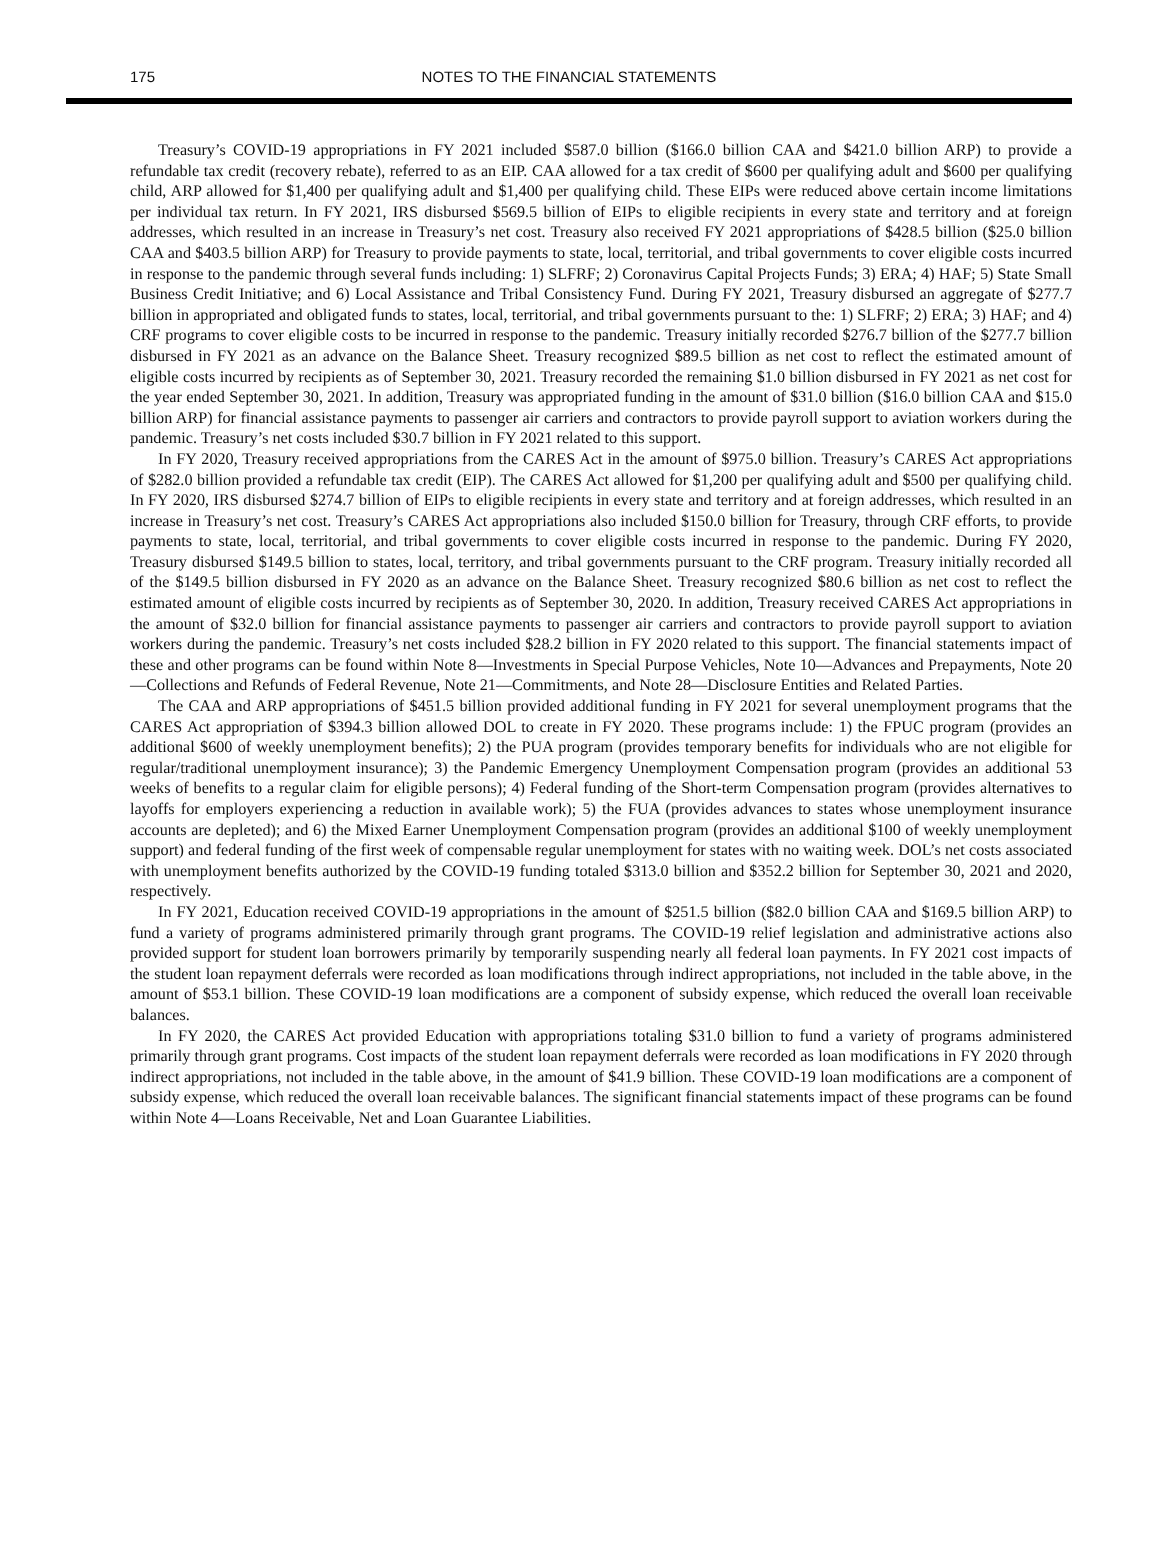175
NOTES TO THE FINANCIAL STATEMENTS
Treasury’s COVID-19 appropriations in FY 2021 included $587.0 billion ($166.0 billion CAA and $421.0 billion ARP) to provide a refundable tax credit (recovery rebate), referred to as an EIP. CAA allowed for a tax credit of $600 per qualifying adult and $600 per qualifying child, ARP allowed for $1,400 per qualifying adult and $1,400 per qualifying child. These EIPs were reduced above certain income limitations per individual tax return. In FY 2021, IRS disbursed $569.5 billion of EIPs to eligible recipients in every state and territory and at foreign addresses, which resulted in an increase in Treasury’s net cost. Treasury also received FY 2021 appropriations of $428.5 billion ($25.0 billion CAA and $403.5 billion ARP) for Treasury to provide payments to state, local, territorial, and tribal governments to cover eligible costs incurred in response to the pandemic through several funds including: 1) SLFRF; 2) Coronavirus Capital Projects Funds; 3) ERA; 4) HAF; 5) State Small Business Credit Initiative; and 6) Local Assistance and Tribal Consistency Fund. During FY 2021, Treasury disbursed an aggregate of $277.7 billion in appropriated and obligated funds to states, local, territorial, and tribal governments pursuant to the: 1) SLFRF; 2) ERA; 3) HAF; and 4) CRF programs to cover eligible costs to be incurred in response to the pandemic. Treasury initially recorded $276.7 billion of the $277.7 billion disbursed in FY 2021 as an advance on the Balance Sheet. Treasury recognized $89.5 billion as net cost to reflect the estimated amount of eligible costs incurred by recipients as of September 30, 2021. Treasury recorded the remaining $1.0 billion disbursed in FY 2021 as net cost for the year ended September 30, 2021. In addition, Treasury was appropriated funding in the amount of $31.0 billion ($16.0 billion CAA and $15.0 billion ARP) for financial assistance payments to passenger air carriers and contractors to provide payroll support to aviation workers during the pandemic. Treasury’s net costs included $30.7 billion in FY 2021 related to this support.
In FY 2020, Treasury received appropriations from the CARES Act in the amount of $975.0 billion. Treasury’s CARES Act appropriations of $282.0 billion provided a refundable tax credit (EIP). The CARES Act allowed for $1,200 per qualifying adult and $500 per qualifying child. In FY 2020, IRS disbursed $274.7 billion of EIPs to eligible recipients in every state and territory and at foreign addresses, which resulted in an increase in Treasury’s net cost. Treasury’s CARES Act appropriations also included $150.0 billion for Treasury, through CRF efforts, to provide payments to state, local, territorial, and tribal governments to cover eligible costs incurred in response to the pandemic. During FY 2020, Treasury disbursed $149.5 billion to states, local, territory, and tribal governments pursuant to the CRF program. Treasury initially recorded all of the $149.5 billion disbursed in FY 2020 as an advance on the Balance Sheet. Treasury recognized $80.6 billion as net cost to reflect the estimated amount of eligible costs incurred by recipients as of September 30, 2020. In addition, Treasury received CARES Act appropriations in the amount of $32.0 billion for financial assistance payments to passenger air carriers and contractors to provide payroll support to aviation workers during the pandemic. Treasury’s net costs included $28.2 billion in FY 2020 related to this support. The financial statements impact of these and other programs can be found within Note 8—Investments in Special Purpose Vehicles, Note 10—Advances and Prepayments, Note 20—Collections and Refunds of Federal Revenue, Note 21—Commitments, and Note 28—Disclosure Entities and Related Parties.
The CAA and ARP appropriations of $451.5 billion provided additional funding in FY 2021 for several unemployment programs that the CARES Act appropriation of $394.3 billion allowed DOL to create in FY 2020. These programs include: 1) the FPUC program (provides an additional $600 of weekly unemployment benefits); 2) the PUA program (provides temporary benefits for individuals who are not eligible for regular/traditional unemployment insurance); 3) the Pandemic Emergency Unemployment Compensation program (provides an additional 53 weeks of benefits to a regular claim for eligible persons); 4) Federal funding of the Short-term Compensation program (provides alternatives to layoffs for employers experiencing a reduction in available work); 5) the FUA (provides advances to states whose unemployment insurance accounts are depleted); and 6) the Mixed Earner Unemployment Compensation program (provides an additional $100 of weekly unemployment support) and federal funding of the first week of compensable regular unemployment for states with no waiting week. DOL’s net costs associated with unemployment benefits authorized by the COVID-19 funding totaled $313.0 billion and $352.2 billion for September 30, 2021 and 2020, respectively.
In FY 2021, Education received COVID-19 appropriations in the amount of $251.5 billion ($82.0 billion CAA and $169.5 billion ARP) to fund a variety of programs administered primarily through grant programs. The COVID-19 relief legislation and administrative actions also provided support for student loan borrowers primarily by temporarily suspending nearly all federal loan payments. In FY 2021 cost impacts of the student loan repayment deferrals were recorded as loan modifications through indirect appropriations, not included in the table above, in the amount of $53.1 billion. These COVID-19 loan modifications are a component of subsidy expense, which reduced the overall loan receivable balances.
In FY 2020, the CARES Act provided Education with appropriations totaling $31.0 billion to fund a variety of programs administered primarily through grant programs. Cost impacts of the student loan repayment deferrals were recorded as loan modifications in FY 2020 through indirect appropriations, not included in the table above, in the amount of $41.9 billion. These COVID-19 loan modifications are a component of subsidy expense, which reduced the overall loan receivable balances. The significant financial statements impact of these programs can be found within Note 4—Loans Receivable, Net and Loan Guarantee Liabilities.